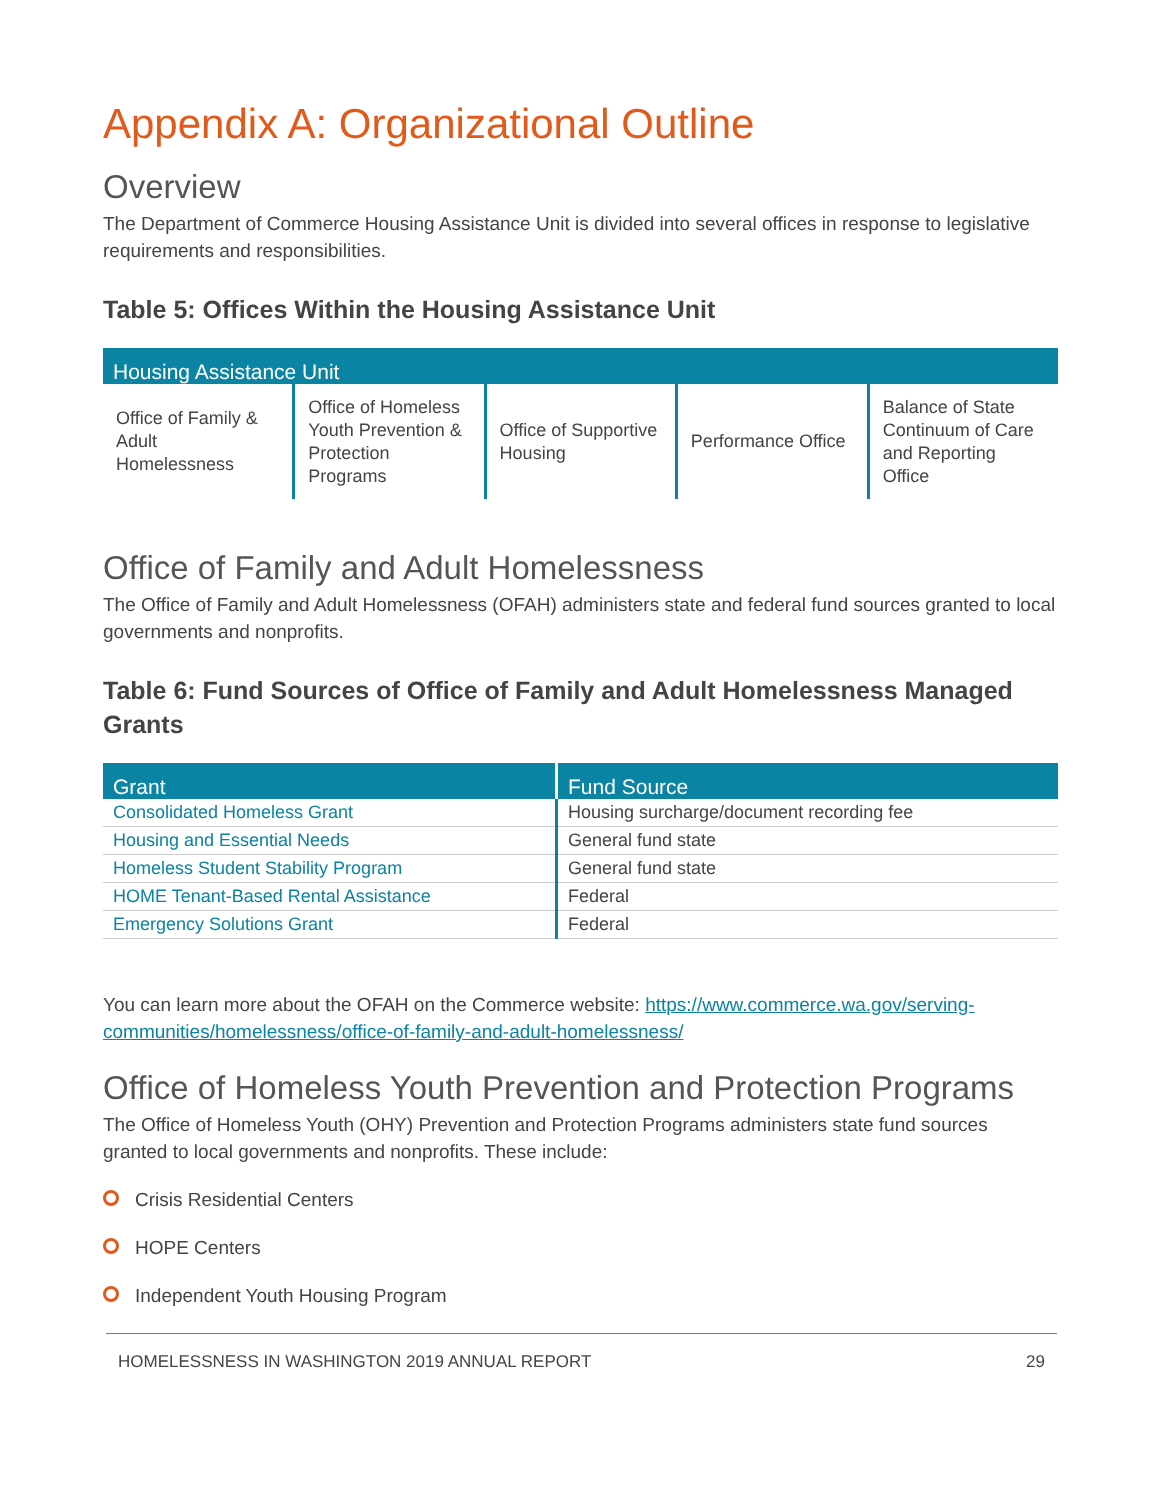Appendix A: Organizational Outline
Overview
The Department of Commerce Housing Assistance Unit is divided into several offices in response to legislative requirements and responsibilities.
Table 5: Offices Within the Housing Assistance Unit
| Housing Assistance Unit | | | | |
| --- | --- | --- | --- | --- |
| Office of Family & Adult Homelessness | Office of Homeless Youth Prevention & Protection Programs | Office of Supportive Housing | Performance Office | Balance of State Continuum of Care and Reporting Office |
Office of Family and Adult Homelessness
The Office of Family and Adult Homelessness (OFAH) administers state and federal fund sources granted to local governments and nonprofits.
Table 6: Fund Sources of Office of Family and Adult Homelessness Managed Grants
| Grant | Fund Source |
| --- | --- |
| Consolidated Homeless Grant | Housing surcharge/document recording fee |
| Housing and Essential Needs | General fund state |
| Homeless Student Stability Program | General fund state |
| HOME Tenant-Based Rental Assistance | Federal |
| Emergency Solutions Grant | Federal |
You can learn more about the OFAH on the Commerce website: https://www.commerce.wa.gov/serving-communities/homelessness/office-of-family-and-adult-homelessness/
Office of Homeless Youth Prevention and Protection Programs
The Office of Homeless Youth (OHY) Prevention and Protection Programs administers state fund sources granted to local governments and nonprofits. These include:
Crisis Residential Centers
HOPE Centers
Independent Youth Housing Program
HOMELESSNESS IN WASHINGTON 2019 ANNUAL REPORT 29